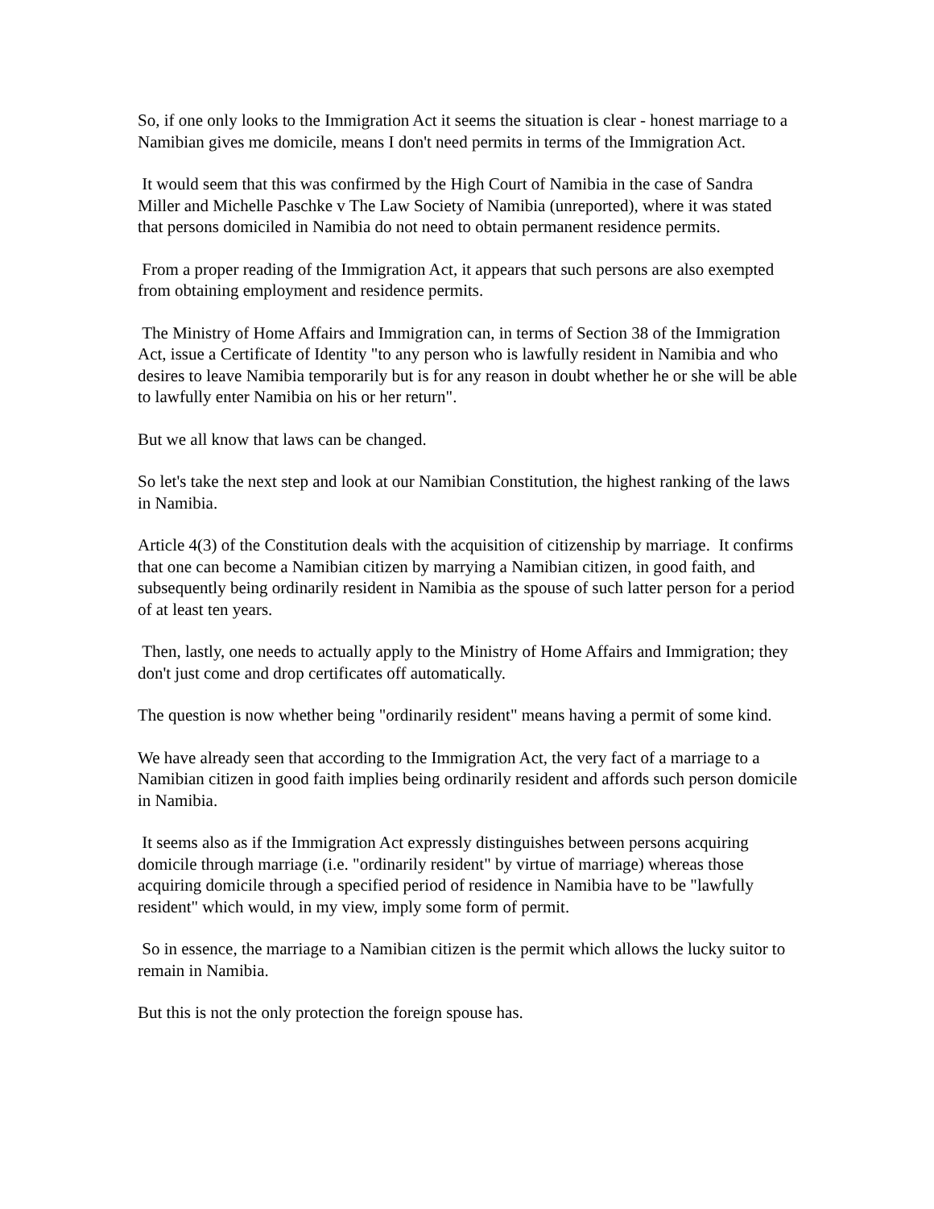So, if one only looks to the Immigration Act it seems the situation is clear - honest marriage to a Namibian gives me domicile, means I don't need permits in terms of the Immigration Act.
It would seem that this was confirmed by the High Court of Namibia in the case of Sandra Miller and Michelle Paschke v The Law Society of Namibia (unreported), where it was stated that persons domiciled in Namibia do not need to obtain permanent residence permits.
From a proper reading of the Immigration Act, it appears that such persons are also exempted from obtaining employment and residence permits.
The Ministry of Home Affairs and Immigration can, in terms of Section 38 of the Immigration Act, issue a Certificate of Identity "to any person who is lawfully resident in Namibia and who desires to leave Namibia temporarily but is for any reason in doubt whether he or she will be able to lawfully enter Namibia on his or her return".
But we all know that laws can be changed.
So let's take the next step and look at our Namibian Constitution, the highest ranking of the laws in Namibia.
Article 4(3) of the Constitution deals with the acquisition of citizenship by marriage. It confirms that one can become a Namibian citizen by marrying a Namibian citizen, in good faith, and subsequently being ordinarily resident in Namibia as the spouse of such latter person for a period of at least ten years.
Then, lastly, one needs to actually apply to the Ministry of Home Affairs and Immigration; they don't just come and drop certificates off automatically.
The question is now whether being "ordinarily resident" means having a permit of some kind.
We have already seen that according to the Immigration Act, the very fact of a marriage to a Namibian citizen in good faith implies being ordinarily resident and affords such person domicile in Namibia.
It seems also as if the Immigration Act expressly distinguishes between persons acquiring domicile through marriage (i.e. "ordinarily resident" by virtue of marriage) whereas those acquiring domicile through a specified period of residence in Namibia have to be "lawfully resident" which would, in my view, imply some form of permit.
So in essence, the marriage to a Namibian citizen is the permit which allows the lucky suitor to remain in Namibia.
But this is not the only protection the foreign spouse has.